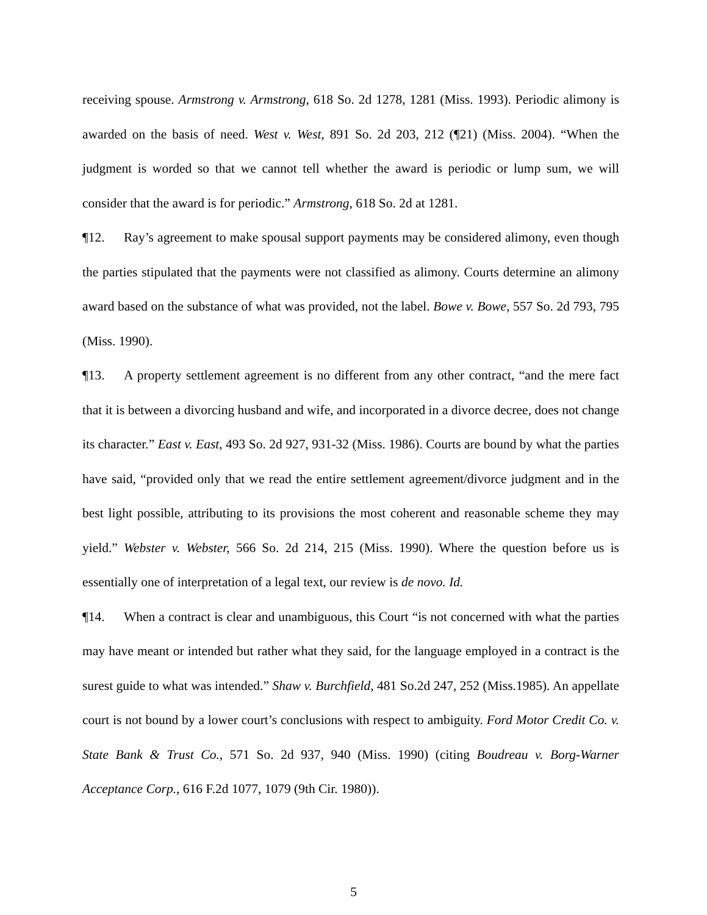receiving spouse. Armstrong v. Armstrong, 618 So. 2d 1278, 1281 (Miss. 1993). Periodic alimony is awarded on the basis of need. West v. West, 891 So. 2d 203, 212 (¶21) (Miss. 2004). “When the judgment is worded so that we cannot tell whether the award is periodic or lump sum, we will consider that the award is for periodic.” Armstrong, 618 So. 2d at 1281.
¶12. Ray’s agreement to make spousal support payments may be considered alimony, even though the parties stipulated that the payments were not classified as alimony. Courts determine an alimony award based on the substance of what was provided, not the label. Bowe v. Bowe, 557 So. 2d 793, 795 (Miss. 1990).
¶13. A property settlement agreement is no different from any other contract, “and the mere fact that it is between a divorcing husband and wife, and incorporated in a divorce decree, does not change its character.” East v. East, 493 So. 2d 927, 931-32 (Miss. 1986). Courts are bound by what the parties have said, “provided only that we read the entire settlement agreement/divorce judgment and in the best light possible, attributing to its provisions the most coherent and reasonable scheme they may yield.” Webster v. Webster, 566 So. 2d 214, 215 (Miss. 1990). Where the question before us is essentially one of interpretation of a legal text, our review is de novo. Id.
¶14. When a contract is clear and unambiguous, this Court “is not concerned with what the parties may have meant or intended but rather what they said, for the language employed in a contract is the surest guide to what was intended.” Shaw v. Burchfield, 481 So.2d 247, 252 (Miss.1985). An appellate court is not bound by a lower court’s conclusions with respect to ambiguity. Ford Motor Credit Co. v. State Bank & Trust Co., 571 So. 2d 937, 940 (Miss. 1990) (citing Boudreau v. Borg-Warner Acceptance Corp., 616 F.2d 1077, 1079 (9th Cir. 1980)).
5